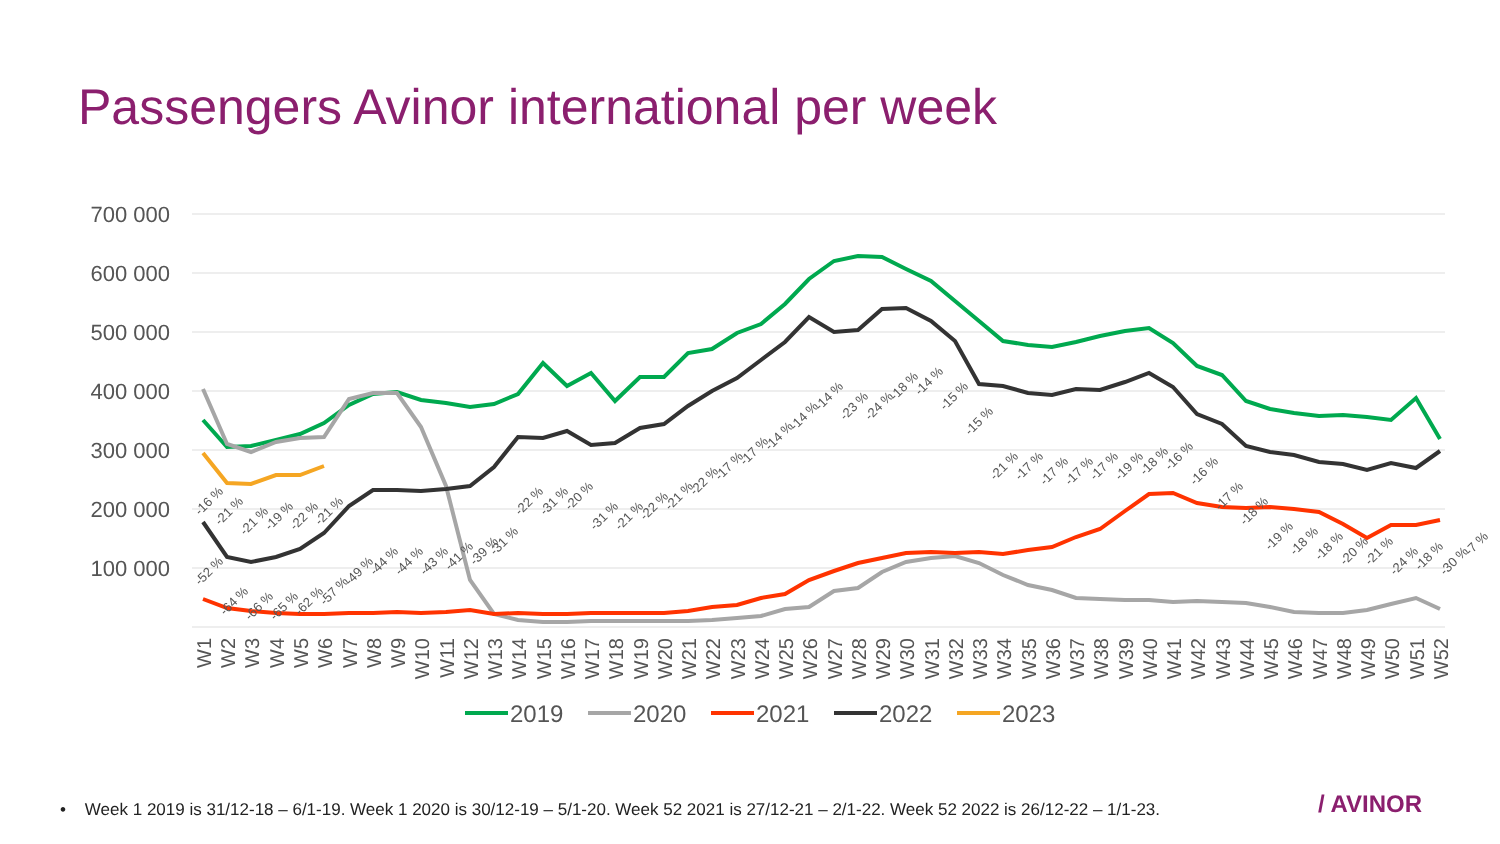Passengers Avinor international per week
700 000
600 000
500 000
400 000
300 000
200 000
100 000
-16 %
-21 %
-21 %
-19 %
-22 %
-21 %
-52 %
-64 %
-66 %
-65 %
-62 %
-57 %
-49 %
-44 %
-44 %
-43 %
-41 %
-39 %
-31 %
-22 %
-31 %
-20 %
-31 %
-21 %
-22 %
-21 %
-22 %
-17 %
-17 %
-14 %
-14 %
-14 %
-23 %
-24 %
-18 %
-14 %
-15 %
-15 %
-21 %
-17 %
-17 %
-17 %
-17 %
-19 %
-18 %
-16 %
-16 %
-17 %
-18 %
-19 %
-18 %
-18 %
-20 %
-21 %
-24 %
-18 %
-30 %
-7 %
W1
W2
W3
W4
W5
W6
W7
W8
W9
W10
W11
W12
W13
W14
W15
W16
W17
W18
W19
W20
W21
W22
W23
W24
W25
W26
W27
W28
W29
W30
W31
W32
W33
W34
W35
W36
W37
W38
W39
W40
W41
W42
W43
W44
W45
W46
W47
W48
W49
W50
W51
W52
2019
2020
2021
2022
2023
• Week 1 2019 is 31/12-18 – 6/1-19. Week 1 2020 is 30/12-19 – 5/1-20. Week 52 2021 is 27/12-21 – 2/1-22. Week 52 2022 is 26/12-22 – 1/1-23.
/ AVINOR